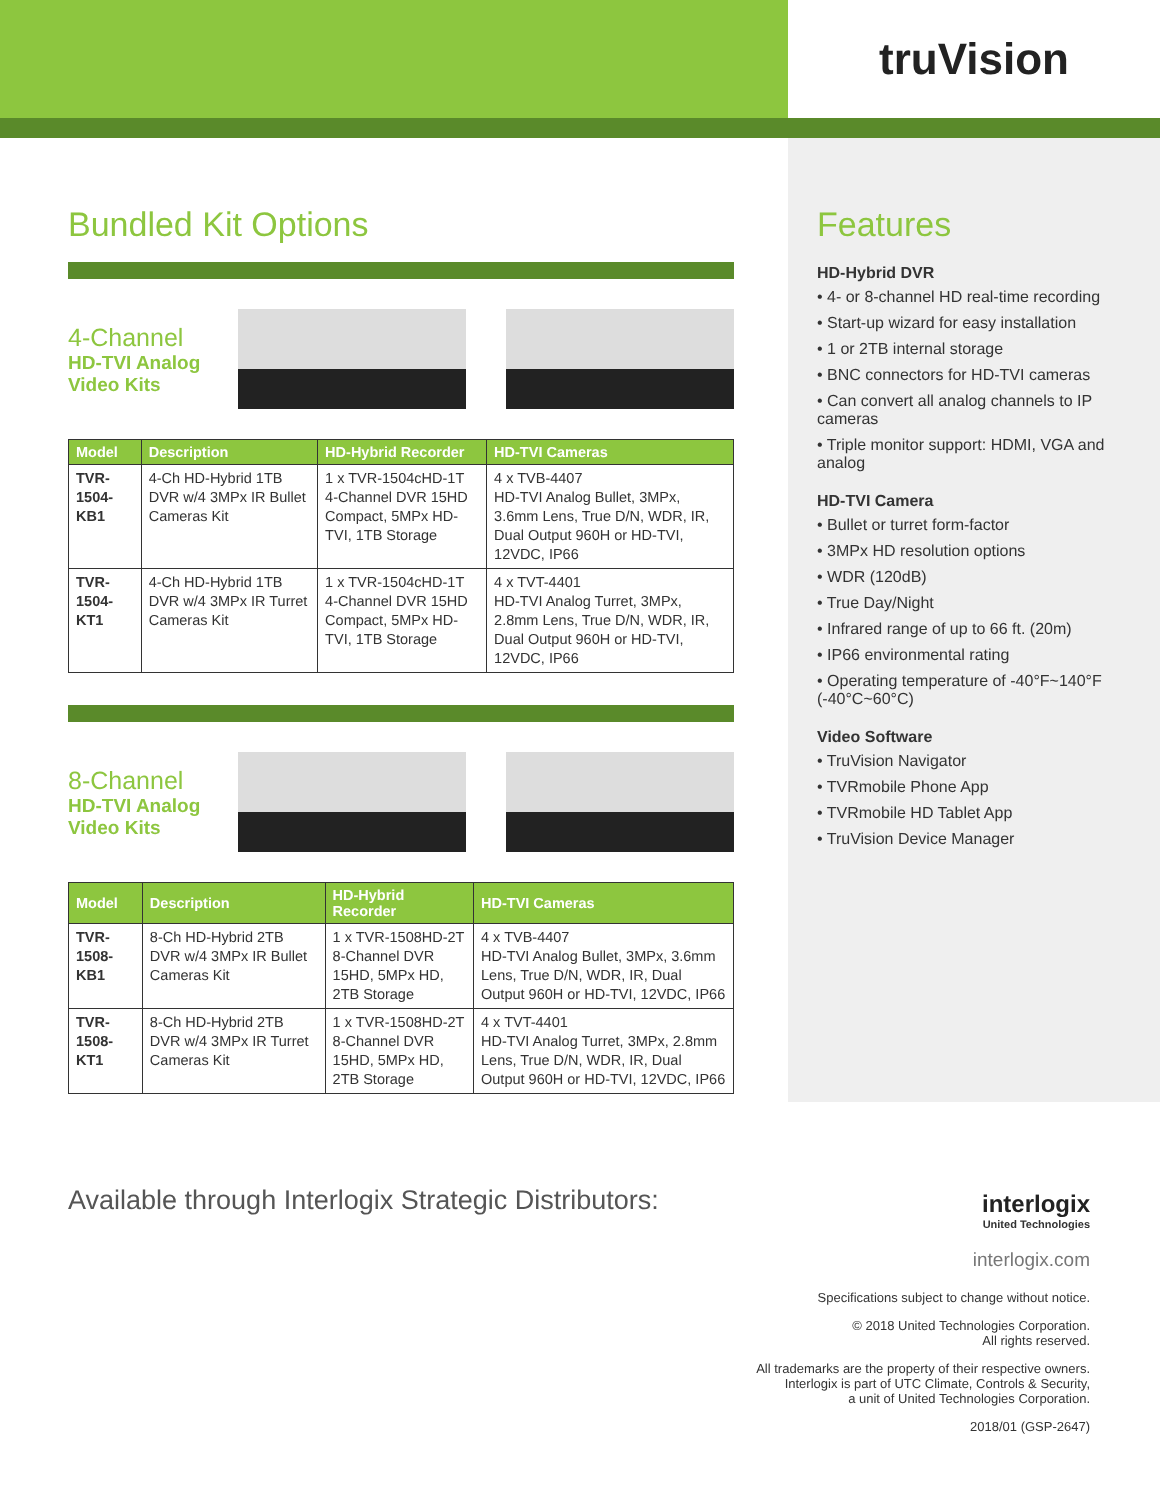truVision
Bundled Kit Options
4-Channel
HD-TVI Analog Video Kits
| Model | Description | HD-Hybrid Recorder | HD-TVI Cameras |
| --- | --- | --- | --- |
| TVR-1504-KB1 | 4-Ch HD-Hybrid 1TB DVR w/4 3MPx IR Bullet Cameras Kit | 1 x TVR-1504cHD-1T 4-Channel DVR 15HD Compact, 5MPx HD-TVI, 1TB Storage | 4 x TVB-4407 HD-TVI Analog Bullet, 3MPx, 3.6mm Lens, True D/N, WDR, IR, Dual Output 960H or HD-TVI, 12VDC, IP66 |
| TVR-1504-KT1 | 4-Ch HD-Hybrid 1TB DVR w/4 3MPx IR Turret Cameras Kit | 1 x TVR-1504cHD-1T 4-Channel DVR 15HD Compact, 5MPx HD-TVI, 1TB Storage | 4 x TVT-4401 HD-TVI Analog Turret, 3MPx, 2.8mm Lens, True D/N, WDR, IR, Dual Output 960H or HD-TVI, 12VDC, IP66 |
8-Channel
HD-TVI Analog Video Kits
| Model | Description | HD-Hybrid Recorder | HD-TVI Cameras |
| --- | --- | --- | --- |
| TVR-1508-KB1 | 8-Ch HD-Hybrid 2TB DVR w/4 3MPx IR Bullet Cameras Kit | 1 x TVR-1508HD-2T 8-Channel DVR 15HD, 5MPx HD, 2TB Storage | 4 x TVB-4407 HD-TVI Analog Bullet, 3MPx, 3.6mm Lens, True D/N, WDR, IR, Dual Output 960H or HD-TVI, 12VDC, IP66 |
| TVR-1508-KT1 | 8-Ch HD-Hybrid 2TB DVR w/4 3MPx IR Turret Cameras Kit | 1 x TVR-1508HD-2T 8-Channel DVR 15HD, 5MPx HD, 2TB Storage | 4 x TVT-4401 HD-TVI Analog Turret, 3MPx, 2.8mm Lens, True D/N, WDR, IR, Dual Output 960H or HD-TVI, 12VDC, IP66 |
Features
HD-Hybrid DVR
• 4- or 8-channel HD real-time recording
• Start-up wizard for easy installation
• 1 or 2TB internal storage
• BNC connectors for HD-TVI cameras
• Can convert all analog channels to IP cameras
• Triple monitor support: HDMI, VGA and analog
HD-TVI Camera
• Bullet or turret form-factor
• 3MPx HD resolution options
• WDR (120dB)
• True Day/Night
• Infrared range of up to 66 ft. (20m)
• IP66 environmental rating
• Operating temperature of -40°F~140°F (-40°C~60°C)
Video Software
• TruVision Navigator
• TVRmobile Phone App
• TVRmobile HD Tablet App
• TruVision Device Manager
Available through Interlogix Strategic Distributors:
interlogix
United Technologies
interlogix.com
Specifications subject to change without notice.
© 2018 United Technologies Corporation.
All rights reserved.
All trademarks are the property of their respective owners.
Interlogix is part of UTC Climate, Controls & Security,
a unit of United Technologies Corporation.
2018/01 (GSP-2647)